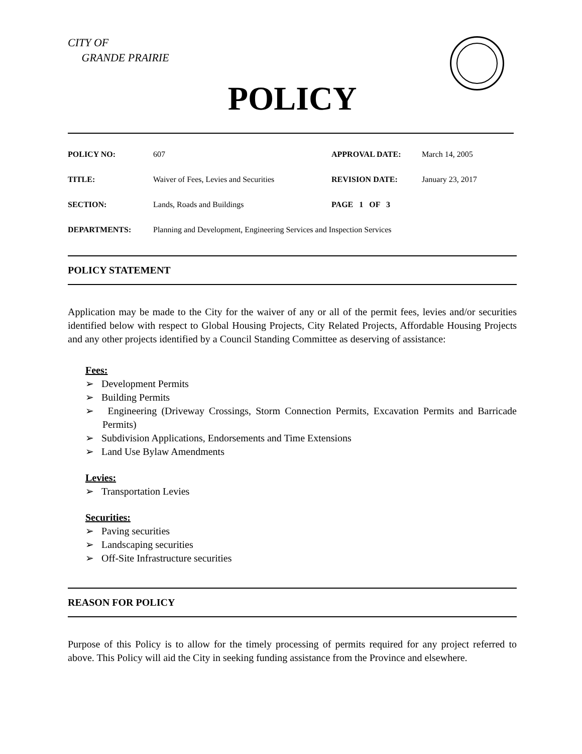CITY OF
GRANDE PRAIRIE
POLICY
| POLICY NO: | 607 | APPROVAL DATE: | March 14, 2005 |
| TITLE: | Waiver of Fees, Levies and Securities | REVISION DATE: | January 23, 2017 |
| SECTION: | Lands, Roads and Buildings | PAGE 1 OF 3 | |
| DEPARTMENTS: | Planning and Development, Engineering Services and Inspection Services | | |
POLICY STATEMENT
Application may be made to the City for the waiver of any or all of the permit fees, levies and/or securities identified below with respect to Global Housing Projects, City Related Projects, Affordable Housing Projects and any other projects identified by a Council Standing Committee as deserving of assistance:
Fees:
➢ Development Permits
➢ Building Permits
➢ Engineering (Driveway Crossings, Storm Connection Permits, Excavation Permits and Barricade Permits)
➢ Subdivision Applications, Endorsements and Time Extensions
➢ Land Use Bylaw Amendments
Levies:
➢ Transportation Levies
Securities:
➢ Paving securities
➢ Landscaping securities
➢ Off-Site Infrastructure securities
REASON FOR POLICY
Purpose of this Policy is to allow for the timely processing of permits required for any project referred to above. This Policy will aid the City in seeking funding assistance from the Province and elsewhere.